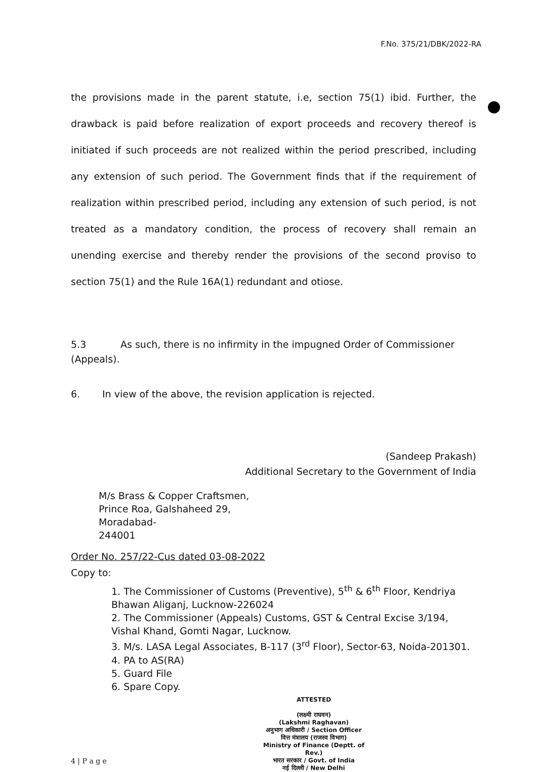F.No. 375/21/DBK/2022-RA
the provisions made in the parent statute, i.e, section 75(1) ibid. Further, the drawback is paid before realization of export proceeds and recovery thereof is initiated if such proceeds are not realized within the period prescribed, including any extension of such period. The Government finds that if the requirement of realization within prescribed period, including any extension of such period, is not treated as a mandatory condition, the process of recovery shall remain an unending exercise and thereby render the provisions of the second proviso to section 75(1) and the Rule 16A(1) redundant and otiose.
5.3 As such, there is no infirmity in the impugned Order of Commissioner
(Appeals).
6. In view of the above, the revision application is rejected.
(Sandeep Prakash)
Additional Secretary to the Government of India
M/s Brass & Copper Craftsmen,
Prince Roa, Galshaheed 29,
Moradabad-
244001
Order No. 257/22-Cus dated 03-08-2022
Copy to:
1. The Commissioner of Customs (Preventive), 5<sup>th</sup> & 6<sup>th</sup> Floor, Kendriya Bhawan Aliganj, Lucknow-226024
2. The Commissioner (Appeals) Customs, GST & Central Excise 3/194, Vishal Khand, Gomti Nagar, Lucknow.
3. M/s. LASA Legal Associates, B-117 (3<sup>rd</sup> Floor), Sector-63, Noida-201301.
4. PA to AS(RA)
5. Guard File
6. Spare Copy.
ATTESTED
(लक्ष्मी राघवन)
(Lakshmi Raghavan)
अनुभाग अधिकारी / Section Officer
वित्त मंत्रालय (राजस्व विभाग)
Ministry of Finance (Deptt. of Rev.)
भारत सरकार / Govt. of India
नई दिल्ली / New Delhi
4 | P a g e